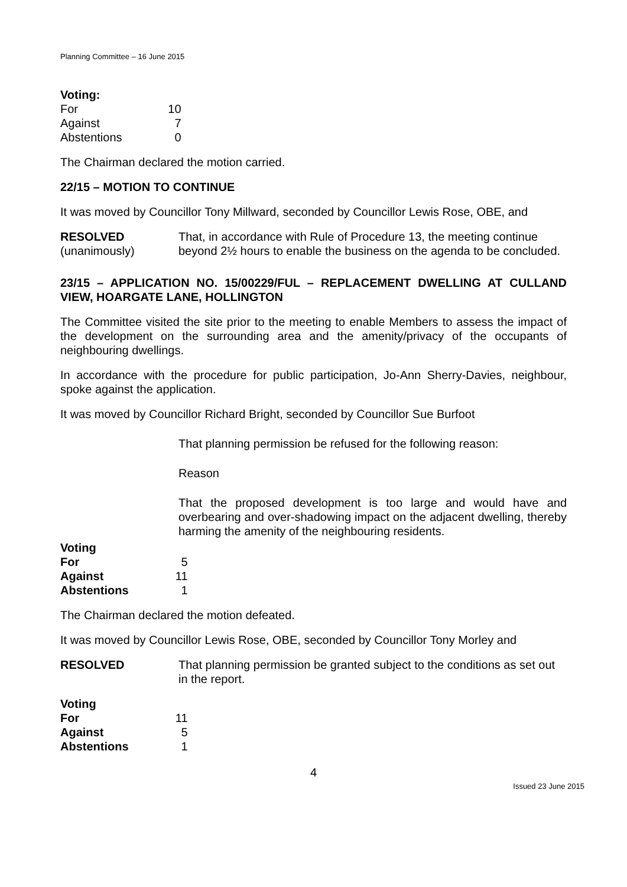Planning Committee – 16 June 2015
| Voting: | |
| For | 10 |
| Against | 7 |
| Abstentions | 0 |
The Chairman declared the motion carried.
22/15 – MOTION TO CONTINUE
It was moved by Councillor Tony Millward, seconded by Councillor Lewis Rose, OBE, and
RESOLVED
(unanimously)
That, in accordance with Rule of Procedure 13, the meeting continue beyond 2½ hours to enable the business on the agenda to be concluded.
23/15 – APPLICATION NO. 15/00229/FUL – REPLACEMENT DWELLING AT CULLAND VIEW, HOARGATE LANE, HOLLINGTON
The Committee visited the site prior to the meeting to enable Members to assess the impact of the development on the surrounding area and the amenity/privacy of the occupants of neighbouring dwellings.
In accordance with the procedure for public participation, Jo-Ann Sherry-Davies, neighbour, spoke against the application.
It was moved by Councillor Richard Bright, seconded by Councillor Sue Burfoot
That planning permission be refused for the following reason:
Reason
That the proposed development is too large and would have and overbearing and over-shadowing impact on the adjacent dwelling, thereby harming the amenity of the neighbouring residents.
| Voting | |
| For | 5 |
| Against | 11 |
| Abstentions | 1 |
The Chairman declared the motion defeated.
It was moved by Councillor Lewis Rose, OBE, seconded by Councillor Tony Morley and
RESOLVED That planning permission be granted subject to the conditions as set out in the report.
| Voting | |
| For | 11 |
| Against | 5 |
| Abstentions | 1 |
4
Issued 23 June 2015